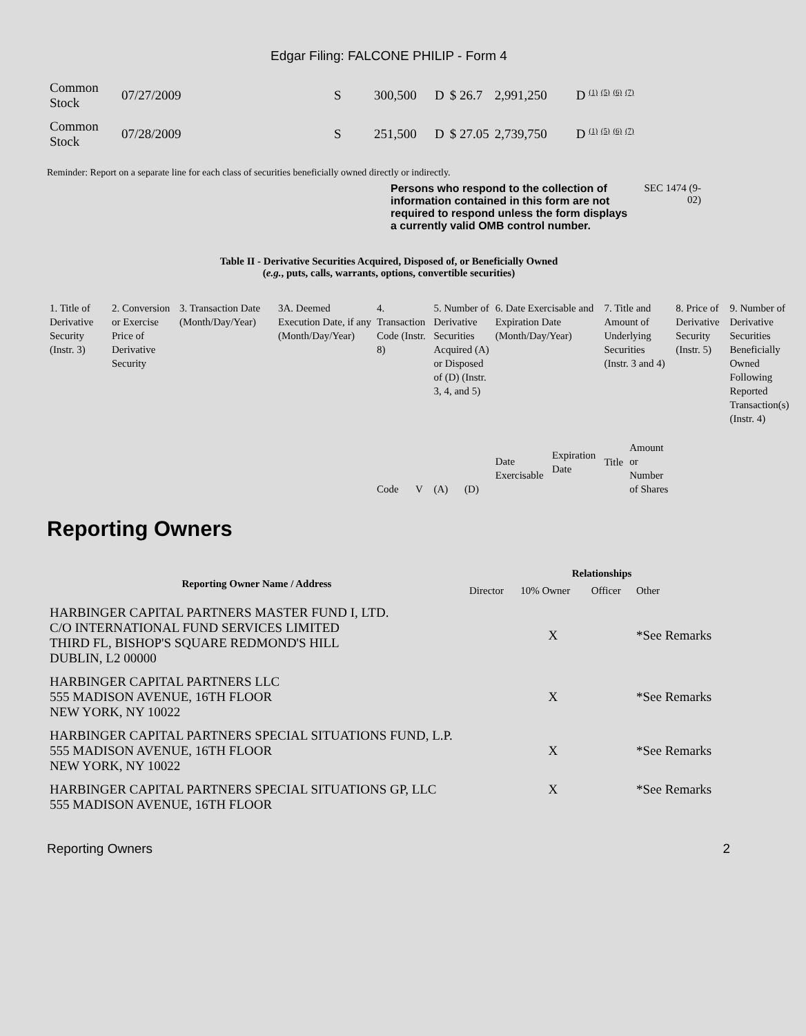Edgar Filing: FALCONE PHILIP - Form 4
| Common Stock | 07/27/2009 | S | 300,500 | D | $ 26.7 | 2,991,250 | D <sup>(1)</sup> <sup>(5)</sup> <sup>(6)</sup> <sup>(7)</sup> |
| Common Stock | 07/28/2009 | S | 251,500 | D | $ 27.05 | 2,739,750 | D <sup>(1)</sup> <sup>(5)</sup> <sup>(6)</sup> <sup>(7)</sup> |
Reminder: Report on a separate line for each class of securities beneficially owned directly or indirectly.
Persons who respond to the collection of information contained in this form are not required to respond unless the form displays a currently valid OMB control number. SEC 1474 (9-02)
Table II - Derivative Securities Acquired, Disposed of, or Beneficially Owned
(e.g., puts, calls, warrants, options, convertible securities)
| 1. Title of Derivative Security (Instr. 3) | 2. Conversion or Exercise Price of Derivative Security | 3. Transaction Date (Month/Day/Year) | 3A. Deemed Execution Date, if any (Month/Day/Year) | 4. Transaction Code (Instr. 8) | | 5. Number of Derivative Securities Acquired (A) or Disposed of (D) (Instr. 3, 4, and 5) | | 6. Date Exercisable and Expiration Date (Month/Day/Year) | | 7. Title and Amount of Underlying Securities (Instr. 3 and 4) | | 8. Price of Derivative Security (Instr. 5) | 9. Number of Derivative Securities Beneficially Owned Following Reported Transaction(s) (Instr. 4) |
| | | | | Code | V | (A) | (D) | Date Exercisable | Expiration Date | Title | Amount or Number of Shares | | |
Reporting Owners
| Reporting Owner Name / Address | Relationships | | | |
| --- | --- | --- | --- | --- |
| | Director | 10% Owner | Officer | Other |
| HARBINGER CAPITAL PARTNERS MASTER FUND I, LTD. C/O INTERNATIONAL FUND SERVICES LIMITED THIRD FL, BISHOP'S SQUARE REDMOND'S HILL DUBLIN, L2 00000 | | X | | *See Remarks |
| HARBINGER CAPITAL PARTNERS LLC 555 MADISON AVENUE, 16TH FLOOR NEW YORK, NY 10022 | | X | | *See Remarks |
| HARBINGER CAPITAL PARTNERS SPECIAL SITUATIONS FUND, L.P. 555 MADISON AVENUE, 16TH FLOOR NEW YORK, NY 10022 | | X | | *See Remarks |
| HARBINGER CAPITAL PARTNERS SPECIAL SITUATIONS GP, LLC 555 MADISON AVENUE, 16TH FLOOR | | X | | *See Remarks |
Reporting Owners 2